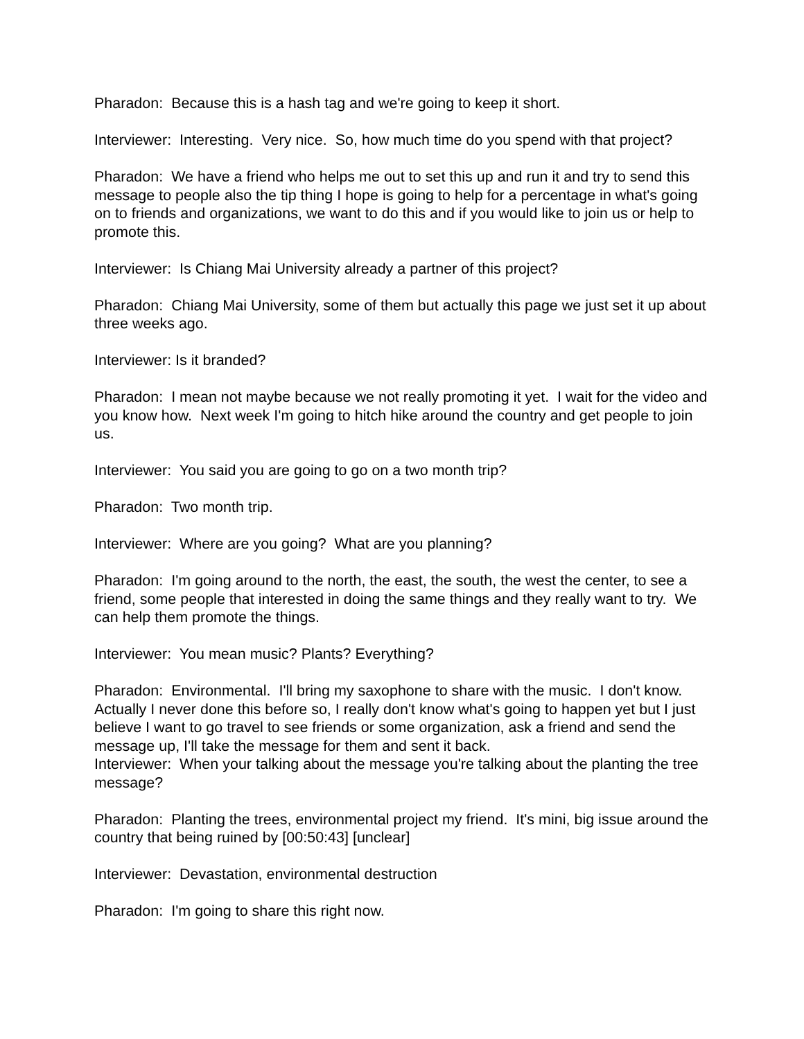Pharadon: Because this is a hash tag and we're going to keep it short.
Interviewer: Interesting. Very nice. So, how much time do you spend with that project?
Pharadon: We have a friend who helps me out to set this up and run it and try to send this message to people also the tip thing I hope is going to help for a percentage in what's going on to friends and organizations, we want to do this and if you would like to join us or help to promote this.
Interviewer: Is Chiang Mai University already a partner of this project?
Pharadon: Chiang Mai University, some of them but actually this page we just set it up about three weeks ago.
Interviewer: Is it branded?
Pharadon: I mean not maybe because we not really promoting it yet. I wait for the video and you know how. Next week I'm going to hitch hike around the country and get people to join us.
Interviewer: You said you are going to go on a two month trip?
Pharadon: Two month trip.
Interviewer: Where are you going? What are you planning?
Pharadon: I'm going around to the north, the east, the south, the west the center, to see a friend, some people that interested in doing the same things and they really want to try. We can help them promote the things.
Interviewer: You mean music? Plants? Everything?
Pharadon: Environmental. I'll bring my saxophone to share with the music. I don't know. Actually I never done this before so, I really don't know what's going to happen yet but I just believe I want to go travel to see friends or some organization, ask a friend and send the message up, I'll take the message for them and sent it back.
Interviewer: When your talking about the message you're talking about the planting the tree message?
Pharadon: Planting the trees, environmental project my friend. It's mini, big issue around the country that being ruined by [00:50:43] [unclear]
Interviewer: Devastation, environmental destruction
Pharadon: I'm going to share this right now.